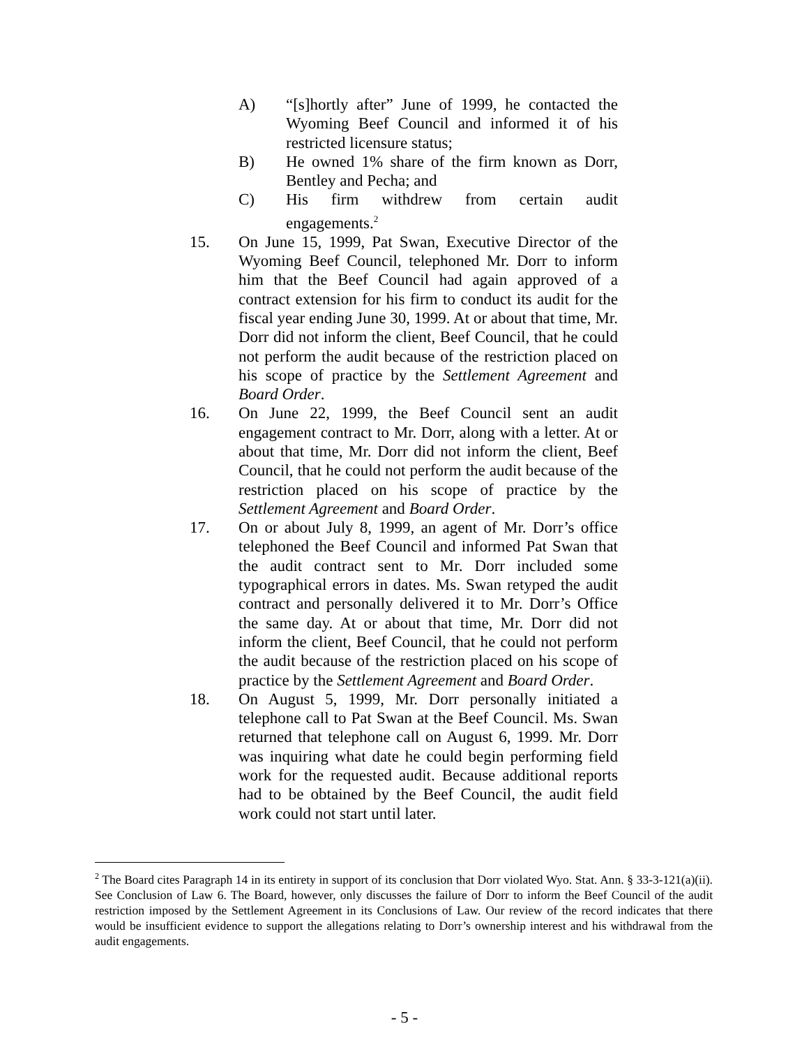A) “[s]hortly after” June of 1999, he contacted the Wyoming Beef Council and informed it of his restricted licensure status;
B) He owned 1% share of the firm known as Dorr, Bentley and Pecha; and
C) His firm withdrew from certain audit engagements.<sup>2</sup>
15. On June 15, 1999, Pat Swan, Executive Director of the Wyoming Beef Council, telephoned Mr. Dorr to inform him that the Beef Council had again approved of a contract extension for his firm to conduct its audit for the fiscal year ending June 30, 1999. At or about that time, Mr. Dorr did not inform the client, Beef Council, that he could not perform the audit because of the restriction placed on his scope of practice by the Settlement Agreement and Board Order.
16. On June 22, 1999, the Beef Council sent an audit engagement contract to Mr. Dorr, along with a letter. At or about that time, Mr. Dorr did not inform the client, Beef Council, that he could not perform the audit because of the restriction placed on his scope of practice by the Settlement Agreement and Board Order.
17. On or about July 8, 1999, an agent of Mr. Dorr’s office telephoned the Beef Council and informed Pat Swan that the audit contract sent to Mr. Dorr included some typographical errors in dates. Ms. Swan retyped the audit contract and personally delivered it to Mr. Dorr’s Office the same day. At or about that time, Mr. Dorr did not inform the client, Beef Council, that he could not perform the audit because of the restriction placed on his scope of practice by the Settlement Agreement and Board Order.
18. On August 5, 1999, Mr. Dorr personally initiated a telephone call to Pat Swan at the Beef Council. Ms. Swan returned that telephone call on August 6, 1999. Mr. Dorr was inquiring what date he could begin performing field work for the requested audit. Because additional reports had to be obtained by the Beef Council, the audit field work could not start until later.
<sup>2</sup> The Board cites Paragraph 14 in its entirety in support of its conclusion that Dorr violated Wyo. Stat. Ann. § 33-3-121(a)(ii). See Conclusion of Law 6. The Board, however, only discusses the failure of Dorr to inform the Beef Council of the audit restriction imposed by the Settlement Agreement in its Conclusions of Law. Our review of the record indicates that there would be insufficient evidence to support the allegations relating to Dorr’s ownership interest and his withdrawal from the audit engagements.
- 5 -